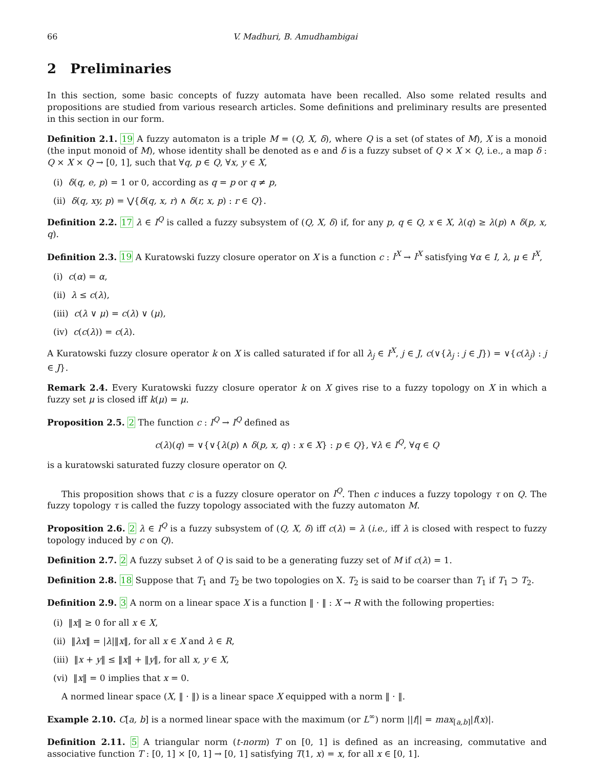66 V. Madhuri, B. Amudhambigai
2 Preliminaries
In this section, some basic concepts of fuzzy automata have been recalled. Also some related results and propositions are studied from various research articles. Some definitions and preliminary results are presented in this section in our form.
Definition 2.1. 19 A fuzzy automaton is a triple M = (Q, X, δ), where Q is a set (of states of M), X is a monoid (the input monoid of M), whose identity shall be denoted as e and δ is a fuzzy subset of Q × X × Q, i.e., a map δ : Q × X × Q → [0, 1], such that ∀q, p ∈ Q, ∀x, y ∈ X,
(i) δ(q, e, p) = 1 or 0, according as q = p or q ≠ p,
(ii) δ(q, xy, p) = ⋁{δ(q, x, r) ∧ δ(r, x, p) : r ∈ Q}.
Definition 2.2. 17 λ ∈ I<sup>Q</sup> is called a fuzzy subsystem of (Q, X, δ) if, for any p, q ∈ Q, x ∈ X, λ(q) ≥ λ(p) ∧ δ(p, x, q).
Definition 2.3. 19 A Kuratowski fuzzy closure operator on X is a function c : I<sup>X</sup> → I<sup>X</sup> satisfying ∀α ∈ I, λ, μ ∈ I<sup>X</sup>,
(i) c(α) = α,
(ii) λ ≤ c(λ),
(iii) c(λ ∨ μ) = c(λ) ∨ (μ),
(iv) c(c(λ)) = c(λ).
A Kuratowski fuzzy closure operator k on X is called saturated if for all λ<sub>j</sub> ∈ I<sup>X</sup>, j ∈ J, c(∨{λ<sub>j</sub> : j ∈ J}) = ∨{c(λ<sub>j</sub>) : j ∈ J}.
Remark 2.4. Every Kuratowski fuzzy closure operator k on X gives rise to a fuzzy topology on X in which a fuzzy set μ is closed iff k(μ) = μ.
Proposition 2.5. 2 The function c : I<sup>Q</sup> → I<sup>Q</sup> defined as
c(λ)(q) = ∨{∨{λ(p) ∧ δ(p, x, q) : x ∈ X} : p ∈ Q}, ∀λ ∈ I<sup>Q</sup>, ∀q ∈ Q
is a kuratowski saturated fuzzy closure operator on Q.
This proposition shows that c is a fuzzy closure operator on I<sup>Q</sup>. Then c induces a fuzzy topology τ on Q. The fuzzy topology τ is called the fuzzy topology associated with the fuzzy automaton M.
Proposition 2.6. 2 λ ∈ I<sup>Q</sup> is a fuzzy subsystem of (Q, X, δ) iff c(λ) = λ (i.e., iff λ is closed with respect to fuzzy topology induced by c on Q).
Definition 2.7. 2 A fuzzy subset λ of Q is said to be a generating fuzzy set of M if c(λ) = 1.
Definition 2.8. 18 Suppose that T<sub>1</sub> and T<sub>2</sub> be two topologies on X. T<sub>2</sub> is said to be coarser than T<sub>1</sub> if T<sub>1</sub> ⊃ T<sub>2</sub>.
Definition 2.9. 3 A norm on a linear space X is a function ‖ · ‖ : X → R with the following properties:
(i) ‖x‖ ≥ 0 for all x ∈ X,
(ii) ‖λx‖ = |λ|‖x‖, for all x ∈ X and λ ∈ R,
(iii) ‖x + y‖ ≤ ‖x‖ + ‖y‖, for all x, y ∈ X,
(vi) ‖x‖ = 0 implies that x = 0.
A normed linear space (X, ‖ · ‖) is a linear space X equipped with a norm ‖ · ‖.
Example 2.10. C[a, b] is a normed linear space with the maximum (or L<sup>∞</sup>) norm ||f|| = max<sub>[a,b]</sub>|f(x)|.
Definition 2.11. 5 A triangular norm (t-norm) T on [0, 1] is defined as an increasing, commutative and associative function T : [0, 1] × [0, 1] → [0, 1] satisfying T(1, x) = x, for all x ∈ [0, 1].